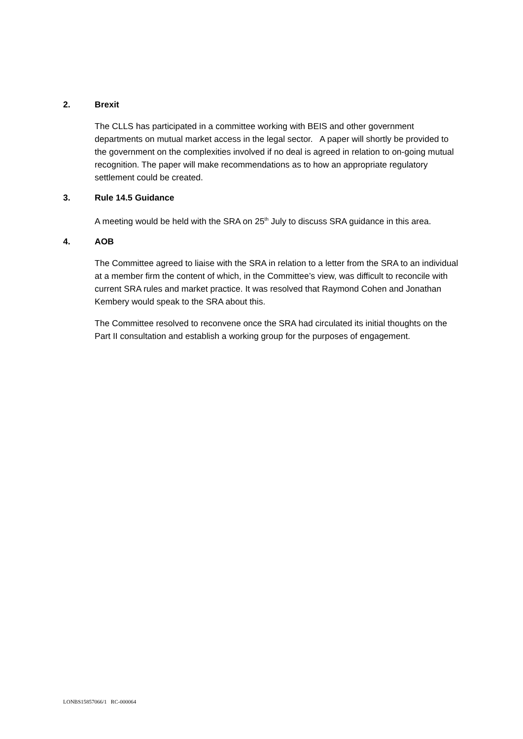2. Brexit
The CLLS has participated in a committee working with BEIS and other government departments on mutual market access in the legal sector. A paper will shortly be provided to the government on the complexities involved if no deal is agreed in relation to on-going mutual recognition. The paper will make recommendations as to how an appropriate regulatory settlement could be created.
3. Rule 14.5 Guidance
A meeting would be held with the SRA on 25<sup>th</sup> July to discuss SRA guidance in this area.
4. AOB
The Committee agreed to liaise with the SRA in relation to a letter from the SRA to an individual at a member firm the content of which, in the Committee’s view, was difficult to reconcile with current SRA rules and market practice. It was resolved that Raymond Cohen and Jonathan Kembery would speak to the SRA about this.
The Committee resolved to reconvene once the SRA had circulated its initial thoughts on the Part II consultation and establish a working group for the purposes of engagement.
LONBS15857066/1 RC-000064